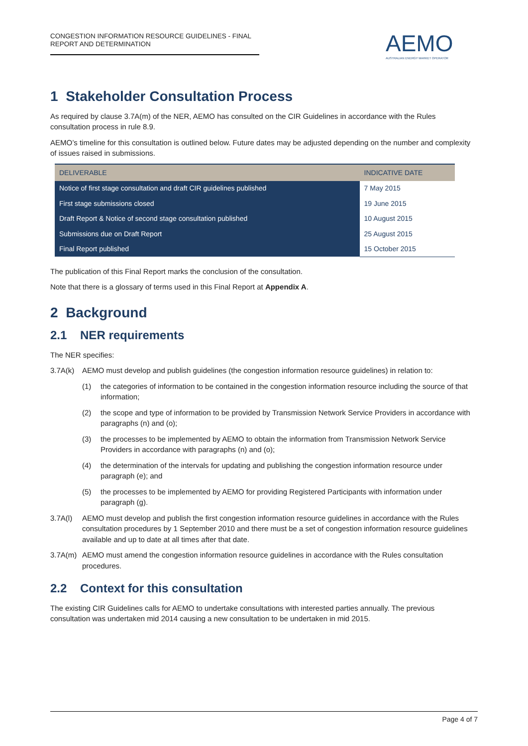CONGESTION INFORMATION RESOURCE GUIDELINES - FINAL REPORT AND DETERMINATION
AEMO
AUSTRALIAN ENERGY MARKET OPERATOR
1 Stakeholder Consultation Process
As required by clause 3.7A(m) of the NER, AEMO has consulted on the CIR Guidelines in accordance with the Rules consultation process in rule 8.9.
AEMO’s timeline for this consultation is outlined below. Future dates may be adjusted depending on the number and complexity of issues raised in submissions.
| DELIVERABLE | INDICATIVE DATE |
| --- | --- |
| Notice of first stage consultation and draft CIR guidelines published | 7 May 2015 |
| First stage submissions closed | 19 June 2015 |
| Draft Report & Notice of second stage consultation published | 10 August 2015 |
| Submissions due on Draft Report | 25 August 2015 |
| Final Report published | 15 October 2015 |
The publication of this Final Report marks the conclusion of the consultation.
Note that there is a glossary of terms used in this Final Report at Appendix A.
2 Background
2.1 NER requirements
The NER specifies:
3.7A(k) AEMO must develop and publish guidelines (the congestion information resource guidelines) in relation to:
(1) the categories of information to be contained in the congestion information resource including the source of that information;
(2) the scope and type of information to be provided by Transmission Network Service Providers in accordance with paragraphs (n) and (o);
(3) the processes to be implemented by AEMO to obtain the information from Transmission Network Service Providers in accordance with paragraphs (n) and (o);
(4) the determination of the intervals for updating and publishing the congestion information resource under paragraph (e); and
(5) the processes to be implemented by AEMO for providing Registered Participants with information under paragraph (g).
3.7A(l) AEMO must develop and publish the first congestion information resource guidelines in accordance with the Rules consultation procedures by 1 September 2010 and there must be a set of congestion information resource guidelines available and up to date at all times after that date.
3.7A(m) AEMO must amend the congestion information resource guidelines in accordance with the Rules consultation procedures.
2.2 Context for this consultation
The existing CIR Guidelines calls for AEMO to undertake consultations with interested parties annually. The previous consultation was undertaken mid 2014 causing a new consultation to be undertaken in mid 2015.
Page 4 of 7